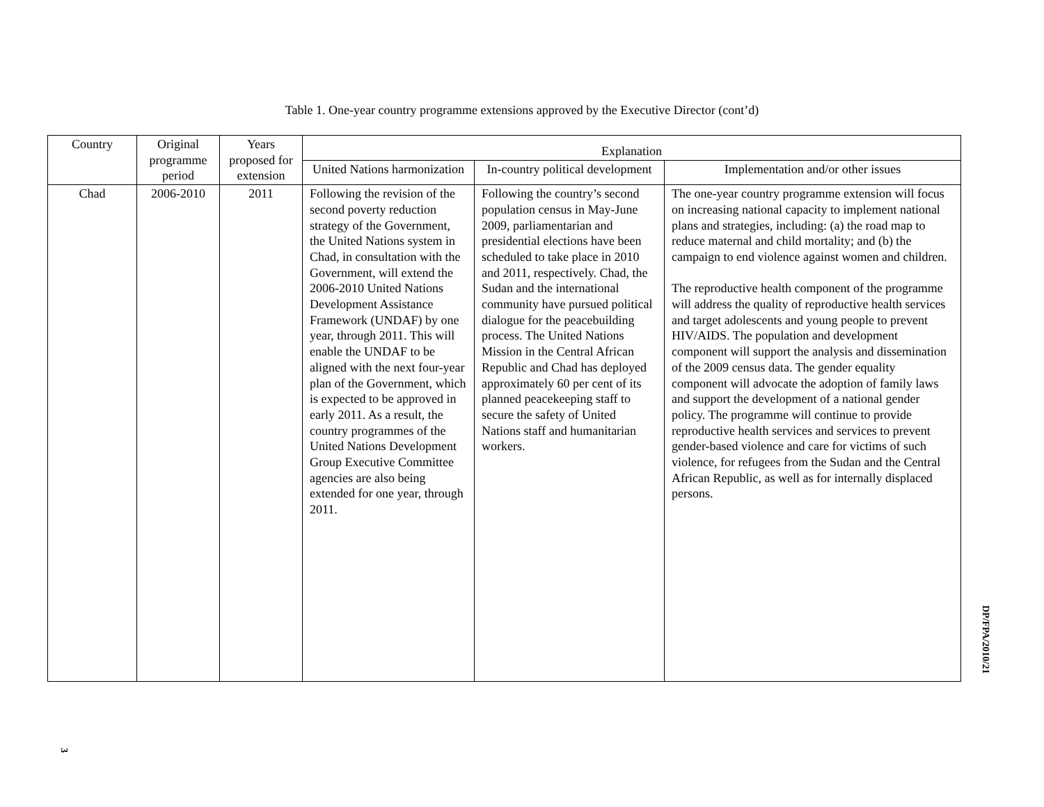Table 1. One-year country programme extensions approved by the Executive Director (cont’d)
| Country | Original programme period | Years proposed for extension | Explanation | | |
| --- | --- | --- | --- | --- | --- |
| | | | United Nations harmonization | In-country political development | Implementation and/or other issues |
| Chad | 2006-2010 | 2011 | Following the revision of the second poverty reduction strategy of the Government, the United Nations system in Chad, in consultation with the Government, will extend the 2006-2010 United Nations Development Assistance Framework (UNDAF) by one year, through 2011. This will enable the UNDAF to be aligned with the next four-year plan of the Government, which is expected to be approved in early 2011. As a result, the country programmes of the United Nations Development Group Executive Committee agencies are also being extended for one year, through 2011. | Following the country’s second population census in May-June 2009, parliamentarian and presidential elections have been scheduled to take place in 2010 and 2011, respectively. Chad, the Sudan and the international community have pursued political dialogue for the peacebuilding process. The United Nations Mission in the Central African Republic and Chad has deployed approximately 60 per cent of its planned peacekeeping staff to secure the safety of United Nations staff and humanitarian workers. | The one-year country programme extension will focus on increasing national capacity to implement national plans and strategies, including: (a) the road map to reduce maternal and child mortality; and (b) the campaign to end violence against women and children. The reproductive health component of the programme will address the quality of reproductive health services and target adolescents and young people to prevent HIV/AIDS. The population and development component will support the analysis and dissemination of the 2009 census data. The gender equality component will advocate the adoption of family laws and support the development of a national gender policy. The programme will continue to provide reproductive health services and services to prevent gender-based violence and care for victims of such violence, for refugees from the Sudan and the Central African Republic, as well as for internally displaced persons. |
DP/FPA/2010/21
3